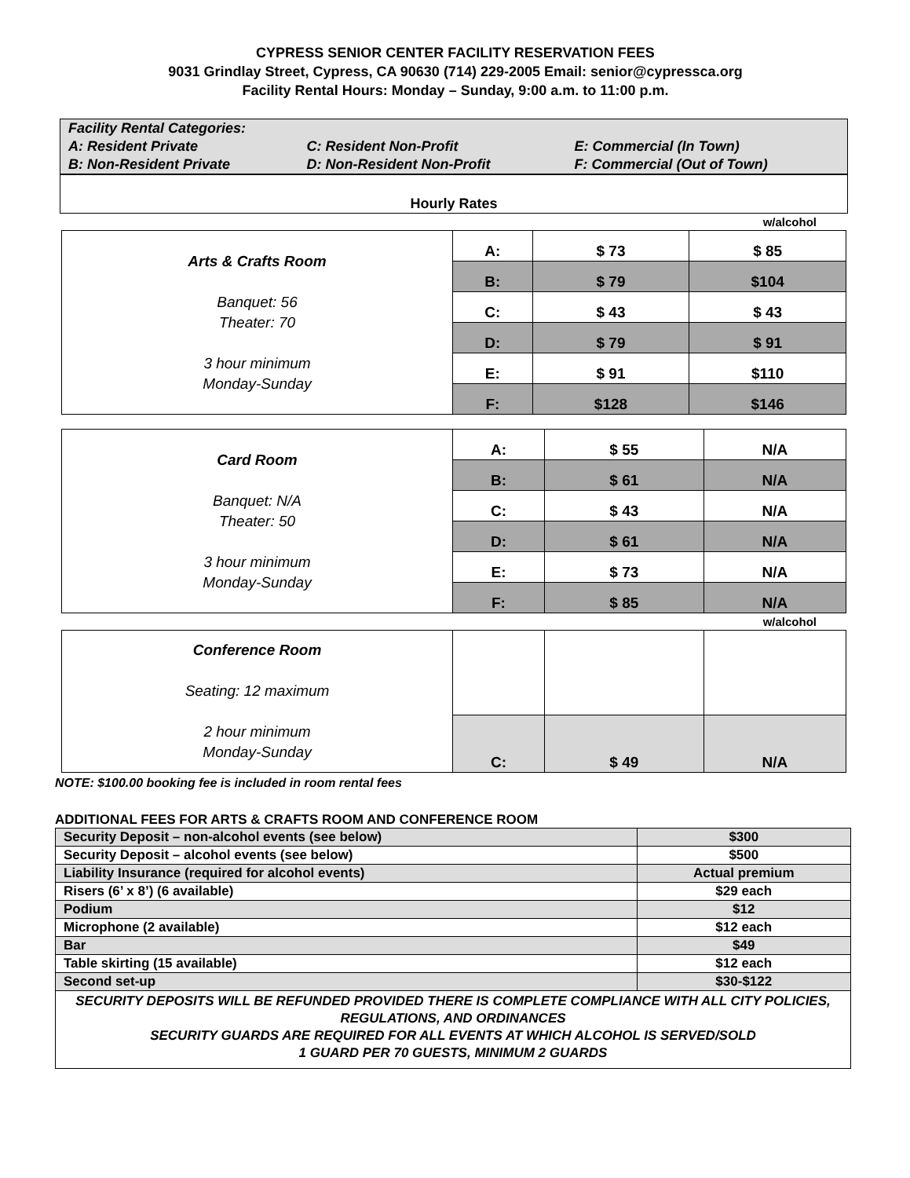CYPRESS SENIOR CENTER FACILITY RESERVATION FEES
9031 Grindlay Street, Cypress, CA 90630 (714) 229-2005 Email: senior@cypressca.org
Facility Rental Hours: Monday – Sunday, 9:00 a.m. to 11:00 p.m.
| Facility Rental Categories: | | |
| A: Resident Private | C: Resident Non-Profit | E: Commercial (In Town) |
| B: Non-Resident Private | D: Non-Resident Non-Profit | F: Commercial (Out of Town) |
| Hourly Rates | | |
w/alcohol
| Arts & Crafts Room Banquet: 56 Theater: 70 3 hour minimum Monday-Sunday | A: | $ 73 | $ 85 |
| | B: | $ 79 | $104 |
| | C: | $ 43 | $ 43 |
| | D: | $ 79 | $ 91 |
| | E: | $ 91 | $110 |
| | F: | $128 | $146 |
| Card Room Banquet: N/A Theater: 50 3 hour minimum Monday-Sunday | A: | $ 55 | N/A |
| | B: | $ 61 | N/A |
| | C: | $ 43 | N/A |
| | D: | $ 61 | N/A |
| | E: | $ 73 | N/A |
| | F: | $ 85 | N/A |
w/alcohol
| Conference Room Seating: 12 maximum 2 hour minimum Monday-Sunday | | | |
| | C: | $ 49 | N/A |
NOTE: $100.00 booking fee is included in room rental fees
ADDITIONAL FEES FOR ARTS & CRAFTS ROOM AND CONFERENCE ROOM
| Security Deposit – non-alcohol events (see below) | $300 |
| Security Deposit – alcohol events (see below) | $500 |
| Liability Insurance (required for alcohol events) | Actual premium |
| Risers (6’ x 8’) (6 available) | $29 each |
| Podium | $12 |
| Microphone (2 available) | $12 each |
| Bar | $49 |
| Table skirting (15 available) | $12 each |
| Second set-up | $30-$122 |
| SECURITY DEPOSITS WILL BE REFUNDED PROVIDED THERE IS COMPLETE COMPLIANCE WITH ALL CITY POLICIES, REGULATIONS, AND ORDINANCES SECURITY GUARDS ARE REQUIRED FOR ALL EVENTS AT WHICH ALCOHOL IS SERVED/SOLD 1 GUARD PER 70 GUESTS, MINIMUM 2 GUARDS | |